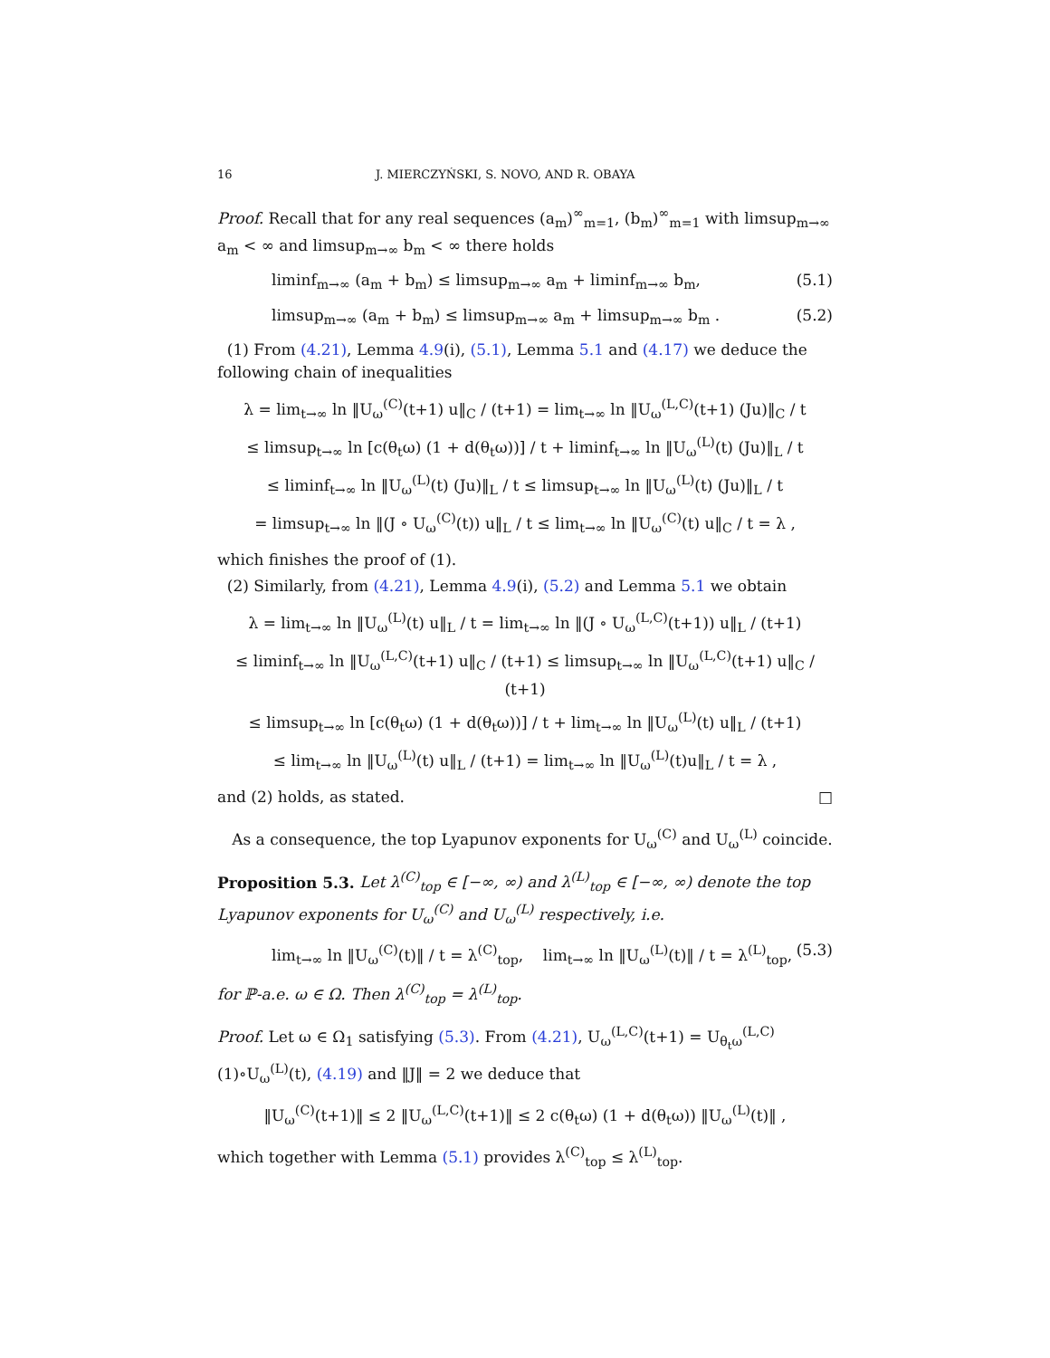16 J. MIERCZYŃSKI, S. NOVO, AND R. OBAYA
Proof. Recall that for any real sequences (a<sub>m</sub>)<sup>∞</sup><sub>m=1</sub>, (b<sub>m</sub>)<sup>∞</sup><sub>m=1</sub> with limsup<sub>m→∞</sub> a<sub>m</sub> < ∞ and limsup<sub>m→∞</sub> b<sub>m</sub> < ∞ there holds
liminf<sub>m→∞</sub> (a<sub>m</sub> + b<sub>m</sub>) ≤ limsup<sub>m→∞</sub> a<sub>m</sub> + liminf<sub>m→∞</sub> b<sub>m</sub>, (5.1)
limsup<sub>m→∞</sub> (a<sub>m</sub> + b<sub>m</sub>) ≤ limsup<sub>m→∞</sub> a<sub>m</sub> + limsup<sub>m→∞</sub> b<sub>m</sub> . (5.2)
(1) From (4.21), Lemma 4.9(i), (5.1), Lemma 5.1 and (4.17) we deduce the following chain of inequalities
λ = lim<sub>t→∞</sub> ln ‖U<sub>ω</sub><sup>(C)</sup>(t+1) u‖<sub>C</sub> / (t+1) = lim<sub>t→∞</sub> ln ‖U<sub>ω</sub><sup>(L,C)</sup>(t+1) (Ju)‖<sub>C</sub> / t
≤ limsup<sub>t→∞</sub> ln [c(θ<sub>t</sub>ω) (1 + d(θ<sub>t</sub>ω))] / t + liminf<sub>t→∞</sub> ln ‖U<sub>ω</sub><sup>(L)</sup>(t) (Ju)‖<sub>L</sub> / t
≤ liminf<sub>t→∞</sub> ln ‖U<sub>ω</sub><sup>(L)</sup>(t) (Ju)‖<sub>L</sub> / t ≤ limsup<sub>t→∞</sub> ln ‖U<sub>ω</sub><sup>(L)</sup>(t) (Ju)‖<sub>L</sub> / t
= limsup<sub>t→∞</sub> ln ‖(J ∘ U<sub>ω</sub><sup>(C)</sup>(t)) u‖<sub>L</sub> / t ≤ lim<sub>t→∞</sub> ln ‖U<sub>ω</sub><sup>(C)</sup>(t) u‖<sub>C</sub> / t = λ ,
which finishes the proof of (1).
(2) Similarly, from (4.21), Lemma 4.9(i), (5.2) and Lemma 5.1 we obtain
λ = lim<sub>t→∞</sub> ln ‖U<sub>ω</sub><sup>(L)</sup>(t) u‖<sub>L</sub> / t = lim<sub>t→∞</sub> ln ‖(J ∘ U<sub>ω</sub><sup>(L,C)</sup>(t+1)) u‖<sub>L</sub> / (t+1)
≤ liminf<sub>t→∞</sub> ln ‖U<sub>ω</sub><sup>(L,C)</sup>(t+1) u‖<sub>C</sub> / (t+1) ≤ limsup<sub>t→∞</sub> ln ‖U<sub>ω</sub><sup>(L,C)</sup>(t+1) u‖<sub>C</sub> / (t+1)
≤ limsup<sub>t→∞</sub> ln [c(θ<sub>t</sub>ω) (1 + d(θ<sub>t</sub>ω))] / t + lim<sub>t→∞</sub> ln ‖U<sub>ω</sub><sup>(L)</sup>(t) u‖<sub>L</sub> / (t+1)
≤ lim<sub>t→∞</sub> ln ‖U<sub>ω</sub><sup>(L)</sup>(t) u‖<sub>L</sub> / (t+1) = lim<sub>t→∞</sub> ln ‖U<sub>ω</sub><sup>(L)</sup>(t)u‖<sub>L</sub> / t = λ ,
and (2) holds, as stated. □
As a consequence, the top Lyapunov exponents for U<sub>ω</sub><sup>(C)</sup> and U<sub>ω</sub><sup>(L)</sup> coincide.
Proposition 5.3. Let λ<sup>(C)</sup><sub>top</sub> ∈ [−∞, ∞) and λ<sup>(L)</sup><sub>top</sub> ∈ [−∞, ∞) denote the top Lyapunov exponents for U<sub>ω</sub><sup>(C)</sup> and U<sub>ω</sub><sup>(L)</sup> respectively, i.e.
lim<sub>t→∞</sub> ln ‖U<sub>ω</sub><sup>(C)</sup>(t)‖ / t = λ<sup>(C)</sup><sub>top</sub>, lim<sub>t→∞</sub> ln ‖U<sub>ω</sub><sup>(L)</sup>(t)‖ / t = λ<sup>(L)</sup><sub>top</sub>, (5.3)
for ℙ-a.e. ω ∈ Ω. Then λ<sup>(C)</sup><sub>top</sub> = λ<sup>(L)</sup><sub>top</sub>.
Proof. Let ω ∈ Ω<sub>1</sub> satisfying (5.3). From (4.21), U<sub>ω</sub><sup>(L,C)</sup>(t+1) = U<sub>θ<sub>t</sub>ω</sub><sup>(L,C)</sup>(1)∘U<sub>ω</sub><sup>(L)</sup>(t), (4.19) and ‖J‖ = 2 we deduce that
‖U<sub>ω</sub><sup>(C)</sup>(t+1)‖ ≤ 2 ‖U<sub>ω</sub><sup>(L,C)</sup>(t+1)‖ ≤ 2 c(θ<sub>t</sub>ω) (1 + d(θ<sub>t</sub>ω)) ‖U<sub>ω</sub><sup>(L)</sup>(t)‖ ,
which together with Lemma (5.1) provides λ<sup>(C)</sup><sub>top</sub> ≤ λ<sup>(L)</sup><sub>top</sub>.